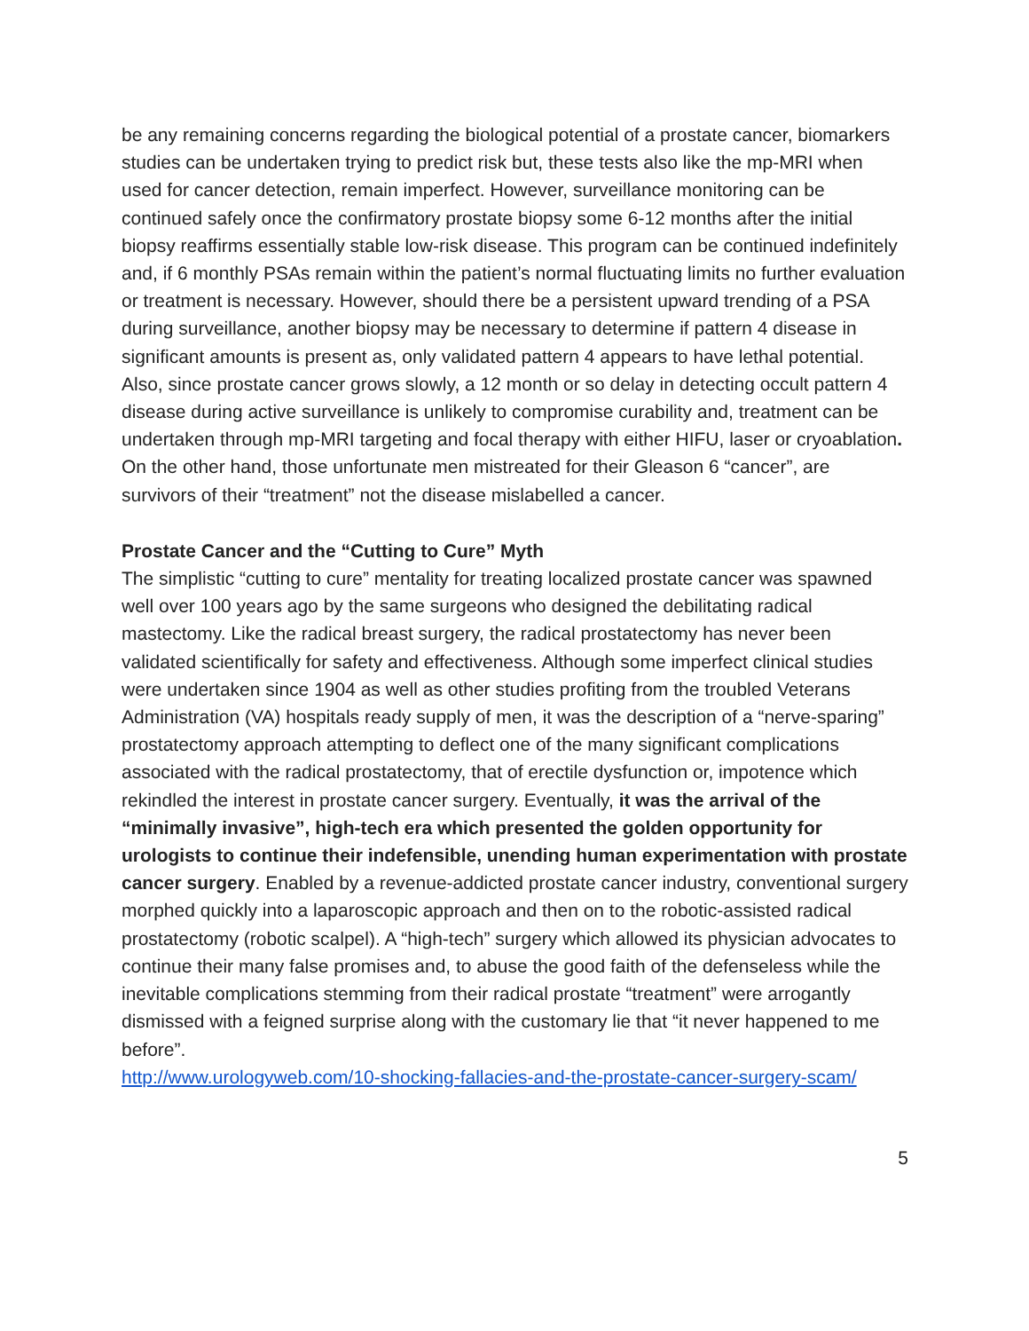be any remaining concerns regarding the biological potential of a prostate cancer, biomarkers studies can be undertaken trying to predict risk but, these tests also like the mp-MRI when used for cancer detection, remain imperfect. However, surveillance monitoring can be continued safely once the confirmatory prostate biopsy some 6-12 months after the initial biopsy reaffirms essentially stable low-risk disease. This program can be continued indefinitely and, if 6 monthly PSAs remain within the patient’s normal fluctuating limits no further evaluation or treatment is necessary. However, should there be a persistent upward trending of a PSA during surveillance, another biopsy may be necessary to determine if pattern 4 disease in significant amounts is present as, only validated pattern 4 appears to have lethal potential. Also, since prostate cancer grows slowly, a 12 month or so delay in detecting occult pattern 4 disease during active surveillance is unlikely to compromise curability and, treatment can be undertaken through mp-MRI targeting and focal therapy with either HIFU, laser or cryoablation. On the other hand, those unfortunate men mistreated for their Gleason 6 “cancer”, are survivors of their “treatment” not the disease mislabelled a cancer.
Prostate Cancer and the “Cutting to Cure” Myth
The simplistic “cutting to cure” mentality for treating localized prostate cancer was spawned well over 100 years ago by the same surgeons who designed the debilitating radical mastectomy. Like the radical breast surgery, the radical prostatectomy has never been validated scientifically for safety and effectiveness. Although some imperfect clinical studies were undertaken since 1904 as well as other studies profiting from the troubled Veterans Administration (VA) hospitals ready supply of men, it was the description of a “nerve-sparing” prostatectomy approach attempting to deflect one of the many significant complications associated with the radical prostatectomy, that of erectile dysfunction or, impotence which rekindled the interest in prostate cancer surgery. Eventually, it was the arrival of the “minimally invasive”, high-tech era which presented the golden opportunity for urologists to continue their indefensible, unending human experimentation with prostate cancer surgery. Enabled by a revenue-addicted prostate cancer industry, conventional surgery morphed quickly into a laparoscopic approach and then on to the robotic-assisted radical prostatectomy (robotic scalpel). A “high-tech” surgery which allowed its physician advocates to continue their many false promises and, to abuse the good faith of the defenseless while the inevitable complications stemming from their radical prostate “treatment” were arrogantly dismissed with a feigned surprise along with the customary lie that “it never happened to me before”.
http://www.urologyweb.com/10-shocking-fallacies-and-the-prostate-cancer-surgery-scam/
5